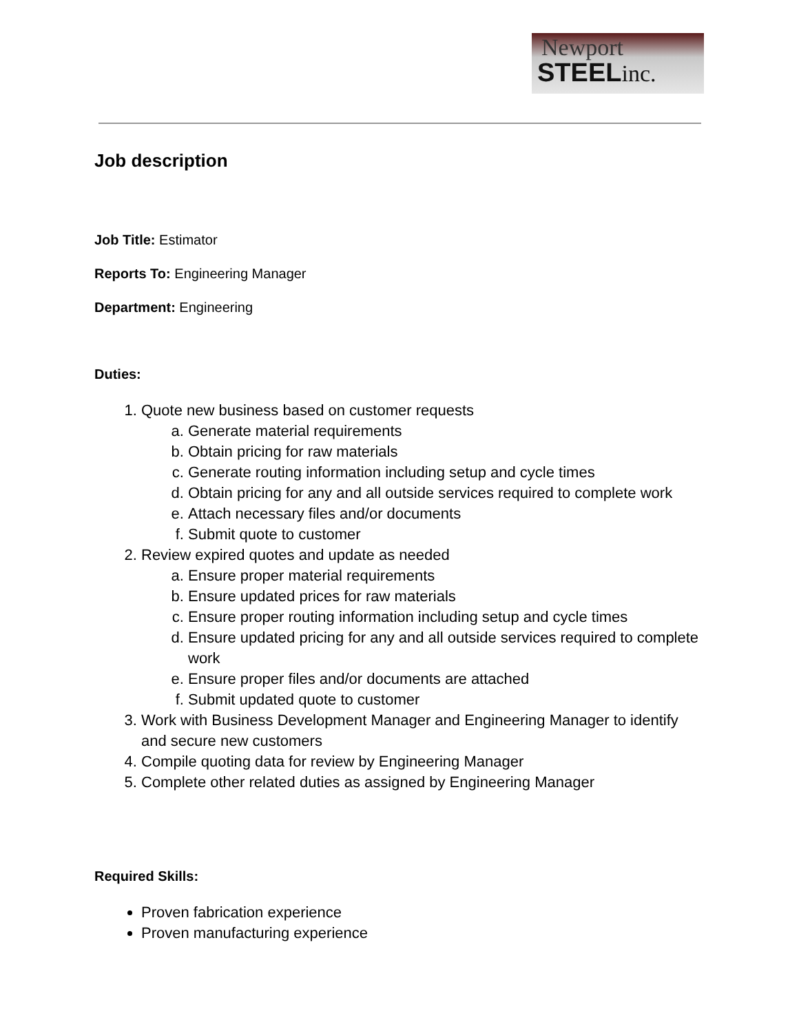Newport
STEELinc.
Job description
Job Title: Estimator
Reports To: Engineering Manager
Department: Engineering
Duties:
1. Quote new business based on customer requests
a. Generate material requirements
b. Obtain pricing for raw materials
c. Generate routing information including setup and cycle times
d. Obtain pricing for any and all outside services required to complete work
e. Attach necessary files and/or documents
f. Submit quote to customer
2. Review expired quotes and update as needed
a. Ensure proper material requirements
b. Ensure updated prices for raw materials
c. Ensure proper routing information including setup and cycle times
d. Ensure updated pricing for any and all outside services required to complete work
e. Ensure proper files and/or documents are attached
f. Submit updated quote to customer
3. Work with Business Development Manager and Engineering Manager to identify and secure new customers
4. Compile quoting data for review by Engineering Manager
5. Complete other related duties as assigned by Engineering Manager
Required Skills:
Proven fabrication experience
Proven manufacturing experience